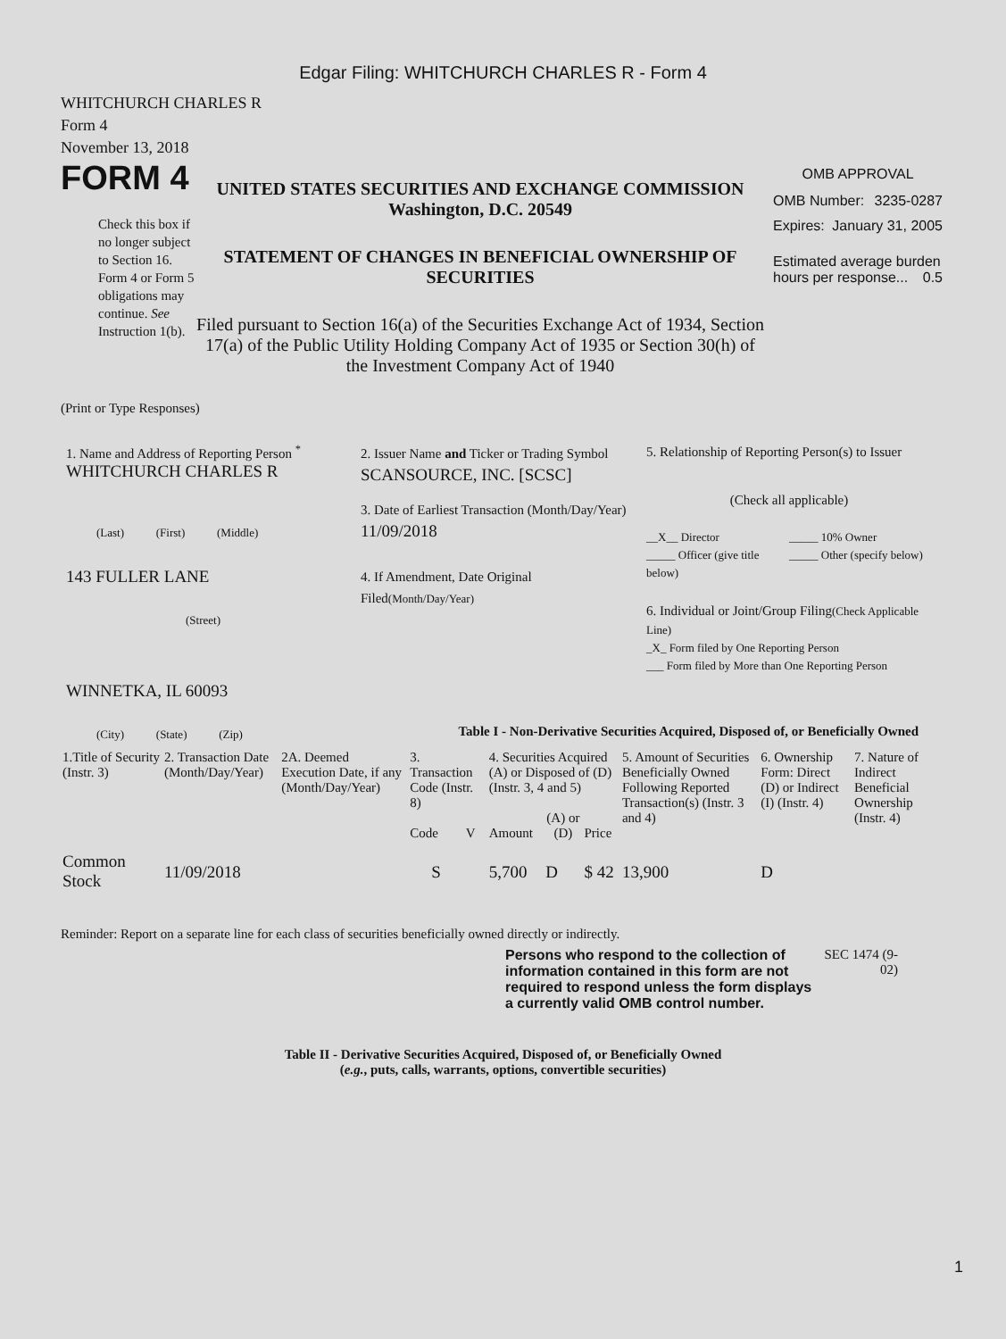Edgar Filing: WHITCHURCH CHARLES R - Form 4
WHITCHURCH CHARLES R
Form 4
November 13, 2018
FORM 4
Check this box if no longer subject to Section 16. Form 4 or Form 5 obligations may continue. See Instruction 1(b).
UNITED STATES SECURITIES AND EXCHANGE COMMISSION
Washington, D.C. 20549
STATEMENT OF CHANGES IN BENEFICIAL OWNERSHIP OF SECURITIES
Filed pursuant to Section 16(a) of the Securities Exchange Act of 1934, Section 17(a) of the Public Utility Holding Company Act of 1935 or Section 30(h) of the Investment Company Act of 1940
OMB APPROVAL
OMB Number: 3235-0287
Expires: January 31, 2005
Estimated average burden hours per response... 0.5
(Print or Type Responses)
1. Name and Address of Reporting Person <sup>*</sup>
WHITCHURCH CHARLES R
(Last) (First) (Middle)
143 FULLER LANE
(Street)
WINNETKA, IL 60093
(City) (State) (Zip)
2. Issuer Name and Ticker or Trading Symbol
SCANSOURCE, INC. [SCSC]
3. Date of Earliest Transaction (Month/Day/Year)
11/09/2018
4. If Amendment, Date Original Filed(Month/Day/Year)
5. Relationship of Reporting Person(s) to Issuer
(Check all applicable)
__X__ Director
_____ Officer (give title below)
_____ 10% Owner
_____ Other (specify below)
6. Individual or Joint/Group Filing(Check Applicable Line)
_X_ Form filed by One Reporting Person
___ Form filed by More than One Reporting Person
Table I - Non-Derivative Securities Acquired, Disposed of, or Beneficially Owned
| 1.Title of Security (Instr. 3) | 2. Transaction Date (Month/Day/Year) | 2A. Deemed Execution Date, if any (Month/Day/Year) | 3. Transaction Code (Instr. 8) | | 4. Securities Acquired (A) or Disposed of (D) (Instr. 3, 4 and 5) | | | 5. Amount of Securities Beneficially Owned Following Reported Transaction(s) (Instr. 3 and 4) | 6. Ownership Form: Direct (D) or Indirect (I) (Instr. 4) | 7. Nature of Indirect Beneficial Ownership (Instr. 4) |
| --- | --- | --- | --- | --- | --- | --- | --- | --- | --- | --- |
| | | | Code | V | Amount | (A) or (D) | Price | | | |
| Common Stock | 11/09/2018 | | S | | 5,700 | D | $ 42 | 13,900 | D | |
Reminder: Report on a separate line for each class of securities beneficially owned directly or indirectly.
Persons who respond to the collection of information contained in this form are not required to respond unless the form displays a currently valid OMB control number.
SEC 1474 (9-02)
Table II - Derivative Securities Acquired, Disposed of, or Beneficially Owned
(e.g., puts, calls, warrants, options, convertible securities)
1